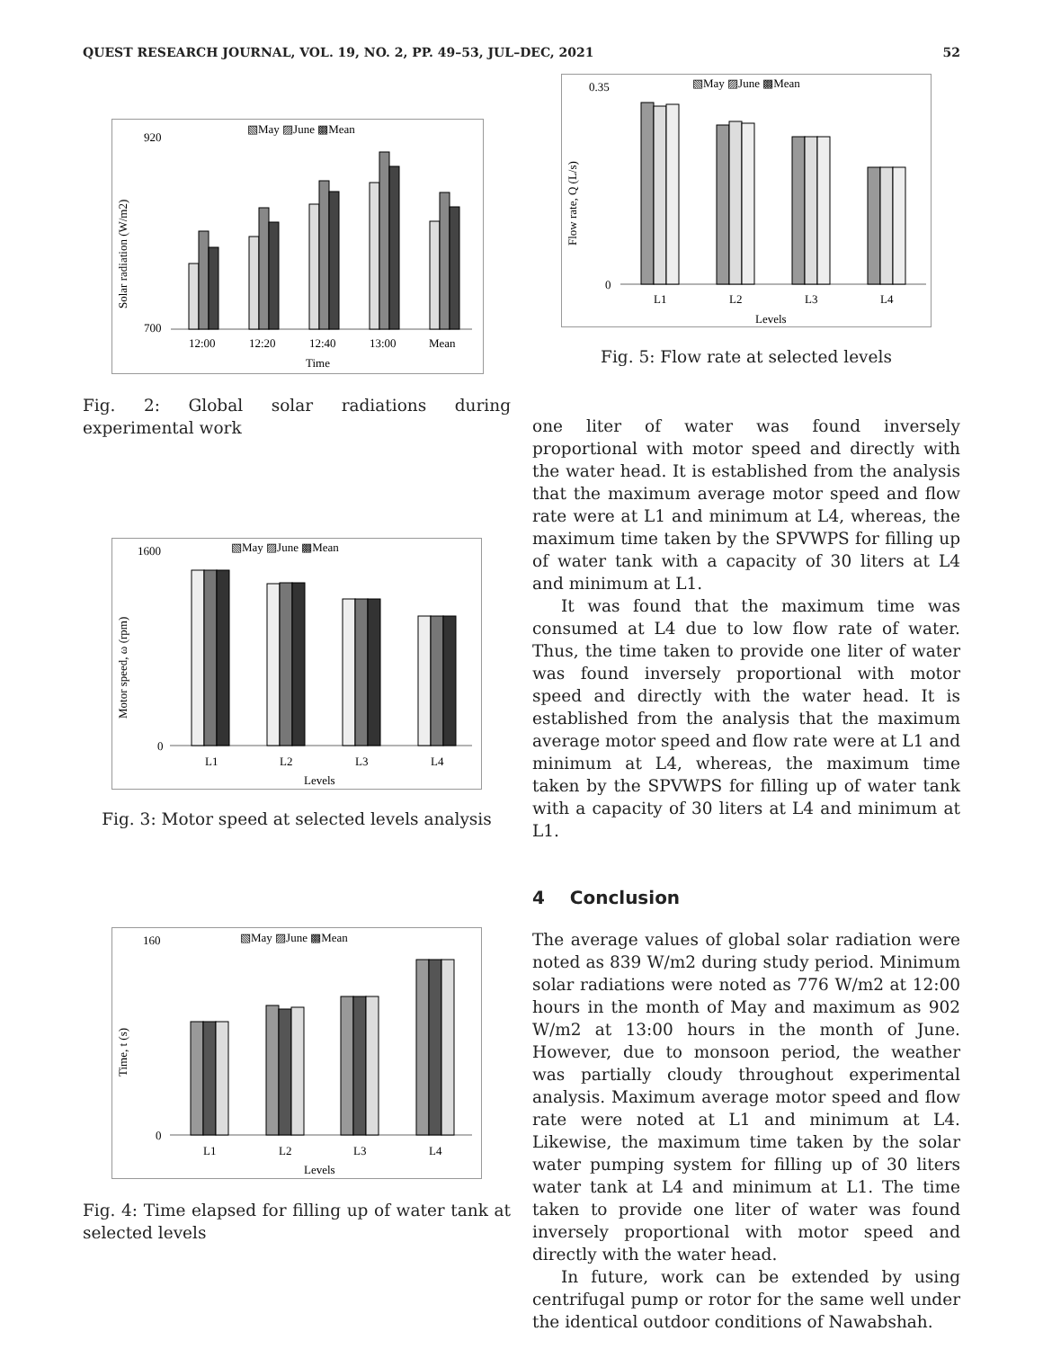QUEST RESEARCH JOURNAL, VOL. 19, NO. 2, PP. 49–53, JUL–DEC, 2021 52
▧May ▨June ▩Mean
Solar radiation (W/m2)
920
700
12:00
12:20
12:40
13:00
Mean
Time
Fig. 2: Global solar radiations during experimental work
▧May ▨June ▩Mean
Motor speed, ω (rpm)
1600
0
L1
L2
L3
L4
Levels
Fig. 3: Motor speed at selected levels analysis
▧May ▨June ▩Mean
Time, t (s)
160
0
L1
L2
L3
L4
Levels
Fig. 4: Time elapsed for filling up of water tank at selected levels
▧May ▨June ▩Mean
Flow rate, Q (L/s)
0.35
0
L1
L2
L3
L4
Levels
Fig. 5: Flow rate at selected levels
one liter of water was found inversely proportional with motor speed and directly with the water head. It is established from the analysis that the maximum average motor speed and flow rate were at L1 and minimum at L4, whereas, the maximum time taken by the SPVWPS for filling up of water tank with a capacity of 30 liters at L4 and minimum at L1.
It was found that the maximum time was consumed at L4 due to low flow rate of water. Thus, the time taken to provide one liter of water was found inversely proportional with motor speed and directly with the water head. It is established from the analysis that the maximum average motor speed and flow rate were at L1 and minimum at L4, whereas, the maximum time taken by the SPVWPS for filling up of water tank with a capacity of 30 liters at L4 and minimum at L1.
4 Conclusion
The average values of global solar radiation were noted as 839 W/m2 during study period. Minimum solar radiations were noted as 776 W/m2 at 12:00 hours in the month of May and maximum as 902 W/m2 at 13:00 hours in the month of June. However, due to monsoon period, the weather was partially cloudy throughout experimental analysis. Maximum average motor speed and flow rate were noted at L1 and minimum at L4. Likewise, the maximum time taken by the solar water pumping system for filling up of 30 liters water tank at L4 and minimum at L1. The time taken to provide one liter of water was found inversely proportional with motor speed and directly with the water head.
In future, work can be extended by using centrifugal pump or rotor for the same well under the identical outdoor conditions of Nawabshah.